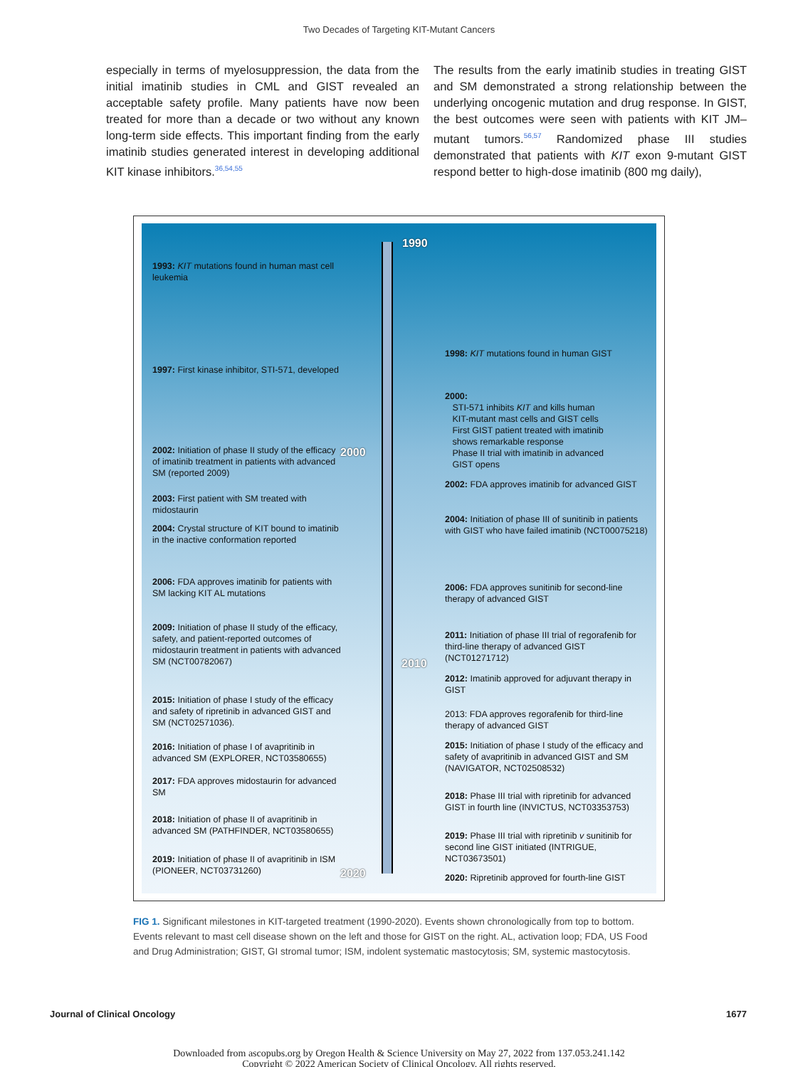Two Decades of Targeting KIT-Mutant Cancers
especially in terms of myelosuppression, the data from the initial imatinib studies in CML and GIST revealed an acceptable safety profile. Many patients have now been treated for more than a decade or two without any known long-term side effects. This important finding from the early imatinib studies generated interest in developing additional KIT kinase inhibitors.<sup>36,54,55</sup>
The results from the early imatinib studies in treating GIST and SM demonstrated a strong relationship between the underlying oncogenic mutation and drug response. In GIST, the best outcomes were seen with patients with KIT JM–mutant tumors.<sup>56,57</sup> Randomized phase III studies demonstrated that patients with KIT exon 9-mutant GIST respond better to high-dose imatinib (800 mg daily),
1990
2000
2010
2020
1993: KIT mutations found in human mast cell leukemia
1997: First kinase inhibitor, STI-571, developed
2002: Initiation of phase II study of the efficacy of imatinib treatment in patients with advanced SM (reported 2009)
2003: First patient with SM treated with midostaurin
2004: Crystal structure of KIT bound to imatinib in the inactive conformation reported
2006: FDA approves imatinib for patients with SM lacking KIT AL mutations
2009: Initiation of phase II study of the efficacy, safety, and patient-reported outcomes of midostaurin treatment in patients with advanced SM (NCT00782067)
2015: Initiation of phase I study of the efficacy and safety of ripretinib in advanced GIST and SM (NCT02571036).
2016: Initiation of phase I of avapritinib in advanced SM (EXPLORER, NCT03580655)
2017: FDA approves midostaurin for advanced SM
2018: Initiation of phase II of avapritinib in advanced SM (PATHFINDER, NCT03580655)
2019: Initiation of phase II of avapritinib in ISM (PIONEER, NCT03731260)
1998: KIT mutations found in human GIST
2000:
STI-571 inhibits KIT and kills human
KIT-mutant mast cells and GIST cells
First GIST patient treated with imatinib
shows remarkable response
Phase II trial with imatinib in advanced
GIST opens
2002: FDA approves imatinib for advanced GIST
2004: Initiation of phase III of sunitinib in patients with GIST who have failed imatinib (NCT00075218)
2006: FDA approves sunitinib for second-line therapy of advanced GIST
2011: Initiation of phase III trial of regorafenib for third-line therapy of advanced GIST (NCT01271712)
2012: Imatinib approved for adjuvant therapy in GIST
2013: FDA approves regorafenib for third-line therapy of advanced GIST
2015: Initiation of phase I study of the efficacy and safety of avapritinib in advanced GIST and SM (NAVIGATOR, NCT02508532)
2018: Phase III trial with ripretinib for advanced GIST in fourth line (INVICTUS, NCT03353753)
2019: Phase III trial with ripretinib v sunitinib for second line GIST initiated (INTRIGUE, NCT03673501)
2020: Ripretinib approved for fourth-line GIST
FIG 1. Significant milestones in KIT-targeted treatment (1990-2020). Events shown chronologically from top to bottom. Events relevant to mast cell disease shown on the left and those for GIST on the right. AL, activation loop; FDA, US Food and Drug Administration; GIST, GI stromal tumor; ISM, indolent systematic mastocytosis; SM, systemic mastocytosis.
Journal of Clinical Oncology 1677
Downloaded from ascopubs.org by Oregon Health & Science University on May 27, 2022 from 137.053.241.142
Copyright © 2022 American Society of Clinical Oncology. All rights reserved.